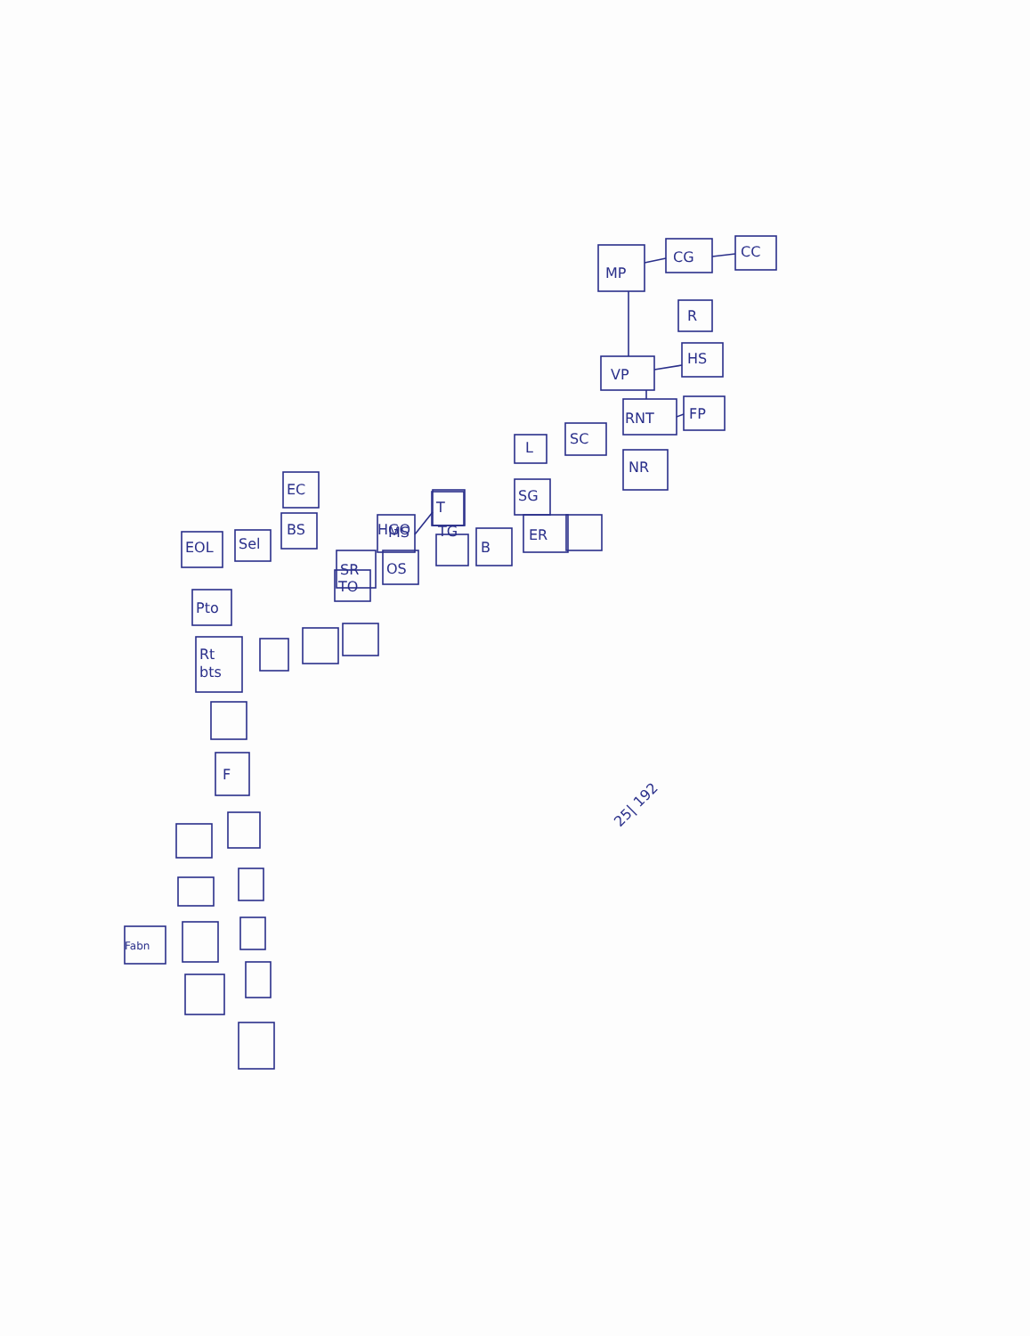MP
CG
CC
R
HS
VP
RNT
FP
NR
SC
L
SG
ER
B
MS
T
TG
HGO
SR
OS
TO
EC
BS
Sel
EOL
Pto
Rt
bts
F
Fabn
25| 192